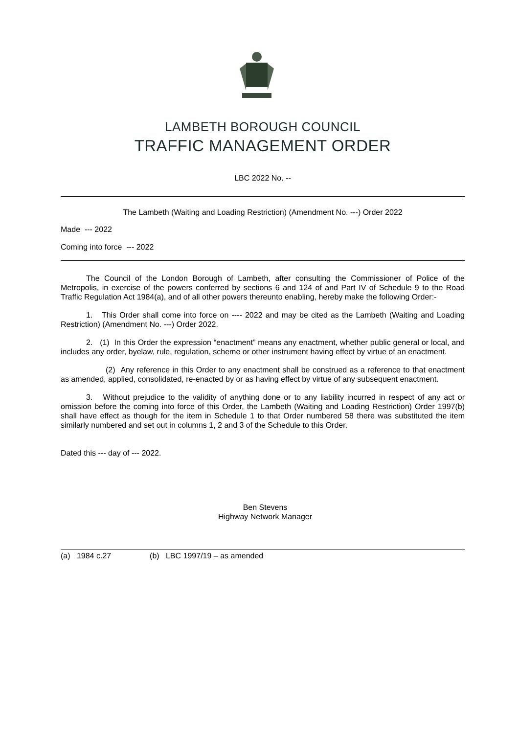LAMBETH BOROUGH COUNCIL
TRAFFIC MANAGEMENT ORDER
LBC 2022 No. --
The Lambeth (Waiting and Loading Restriction) (Amendment No. ---) Order 2022
Made --- 2022
Coming into force --- 2022
The Council of the London Borough of Lambeth, after consulting the Commissioner of Police of the Metropolis, in exercise of the powers conferred by sections 6 and 124 of and Part IV of Schedule 9 to the Road Traffic Regulation Act 1984(a), and of all other powers thereunto enabling, hereby make the following Order:-
1. This Order shall come into force on ---- 2022 and may be cited as the Lambeth (Waiting and Loading Restriction) (Amendment No. ---) Order 2022.
2. (1) In this Order the expression “enactment” means any enactment, whether public general or local, and includes any order, byelaw, rule, regulation, scheme or other instrument having effect by virtue of an enactment.
(2) Any reference in this Order to any enactment shall be construed as a reference to that enactment as amended, applied, consolidated, re-enacted by or as having effect by virtue of any subsequent enactment.
3. Without prejudice to the validity of anything done or to any liability incurred in respect of any act or omission before the coming into force of this Order, the Lambeth (Waiting and Loading Restriction) Order 1997(b) shall have effect as though for the item in Schedule 1 to that Order numbered 58 there was substituted the item similarly numbered and set out in columns 1, 2 and 3 of the Schedule to this Order.
Dated this --- day of --- 2022.
Ben Stevens
Highway Network Manager
(a) 1984 c.27 (b) LBC 1997/19 – as amended